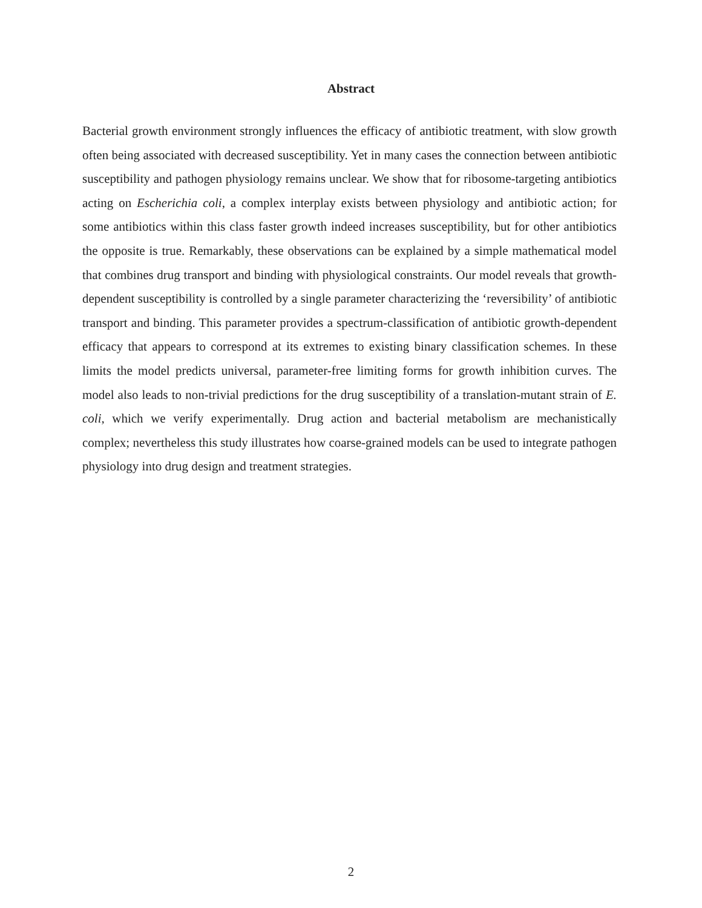Abstract
Bacterial growth environment strongly influences the efficacy of antibiotic treatment, with slow growth often being associated with decreased susceptibility. Yet in many cases the connection between antibiotic susceptibility and pathogen physiology remains unclear. We show that for ribosome-targeting antibiotics acting on Escherichia coli, a complex interplay exists between physiology and antibiotic action; for some antibiotics within this class faster growth indeed increases susceptibility, but for other antibiotics the opposite is true. Remarkably, these observations can be explained by a simple mathematical model that combines drug transport and binding with physiological constraints. Our model reveals that growth-dependent susceptibility is controlled by a single parameter characterizing the ‘reversibility’ of antibiotic transport and binding. This parameter provides a spectrum-classification of antibiotic growth-dependent efficacy that appears to correspond at its extremes to existing binary classification schemes. In these limits the model predicts universal, parameter-free limiting forms for growth inhibition curves. The model also leads to non-trivial predictions for the drug susceptibility of a translation-mutant strain of E. coli, which we verify experimentally. Drug action and bacterial metabolism are mechanistically complex; nevertheless this study illustrates how coarse-grained models can be used to integrate pathogen physiology into drug design and treatment strategies.
2